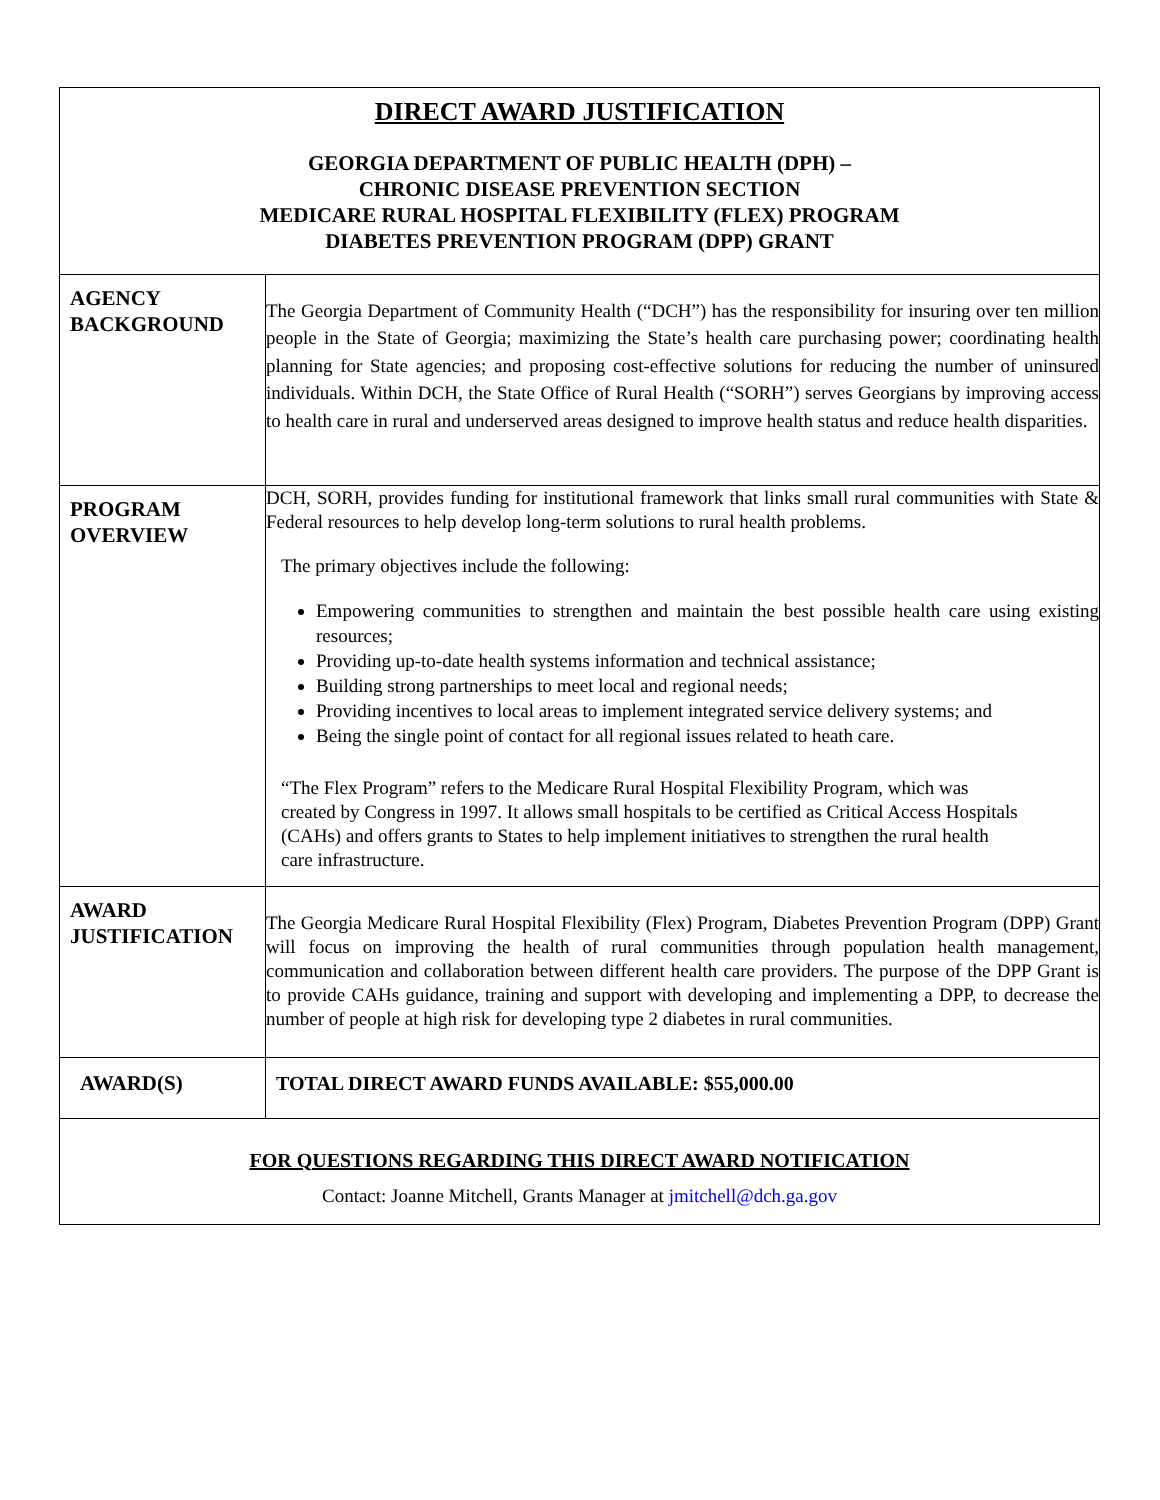| DIRECT AWARD JUSTIFICATION GEORGIA DEPARTMENT OF PUBLIC HEALTH (DPH) – CHRONIC DISEASE PREVENTION SECTION MEDICARE RURAL HOSPITAL FLEXIBILITY (FLEX) PROGRAM DIABETES PREVENTION PROGRAM (DPP) GRANT | |
| AGENCY BACKGROUND | The Georgia Department of Community Health (“DCH”) has the responsibility for insuring over ten million people in the State of Georgia; maximizing the State’s health care purchasing power; coordinating health planning for State agencies; and proposing cost-effective solutions for reducing the number of uninsured individuals. Within DCH, the State Office of Rural Health (“SORH”) serves Georgians by improving access to health care in rural and underserved areas designed to improve health status and reduce health disparities. |
| PROGRAM OVERVIEW | DCH, SORH, provides funding for institutional framework that links small rural communities with State & Federal resources to help develop long-term solutions to rural health problems. The primary objectives include the following: Empowering communities to strengthen and maintain the best possible health care using existing resources; Providing up-to-date health systems information and technical assistance; Building strong partnerships to meet local and regional needs; Providing incentives to local areas to implement integrated service delivery systems; and Being the single point of contact for all regional issues related to heath care. “The Flex Program” refers to the Medicare Rural Hospital Flexibility Program, which was created by Congress in 1997. It allows small hospitals to be certified as Critical Access Hospitals (CAHs) and offers grants to States to help implement initiatives to strengthen the rural health care infrastructure. |
| AWARD JUSTIFICATION | The Georgia Medicare Rural Hospital Flexibility (Flex) Program, Diabetes Prevention Program (DPP) Grant will focus on improving the health of rural communities through population health management, communication and collaboration between different health care providers. The purpose of the DPP Grant is to provide CAHs guidance, training and support with developing and implementing a DPP, to decrease the number of people at high risk for developing type 2 diabetes in rural communities. |
| AWARD(S) | TOTAL DIRECT AWARD FUNDS AVAILABLE: $55,000.00 |
| FOR QUESTIONS REGARDING THIS DIRECT AWARD NOTIFICATION Contact: Joanne Mitchell, Grants Manager at jmitchell@dch.ga.gov | |